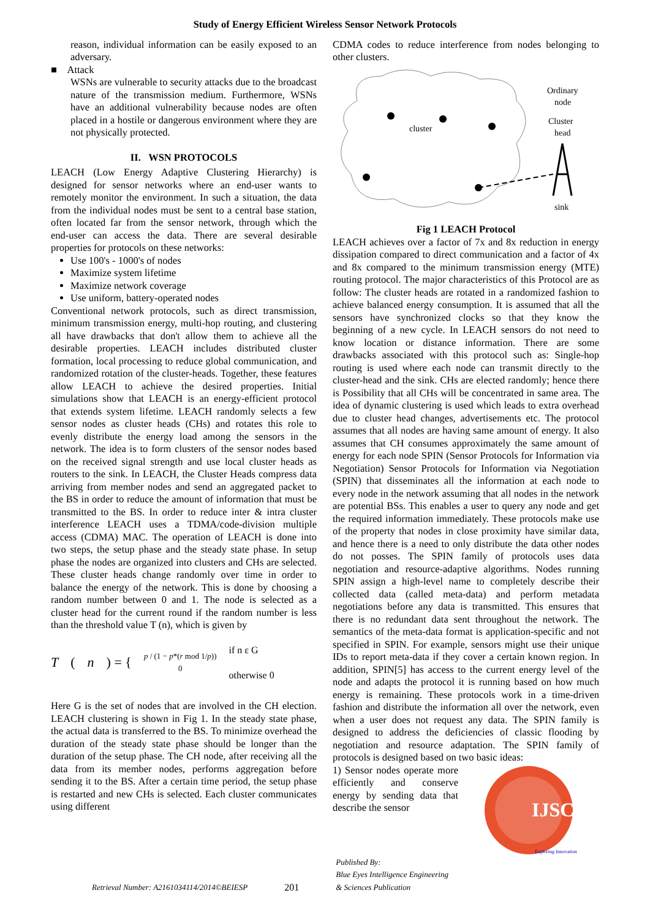Study of Energy Efficient Wireless Sensor Network Protocols
reason, individual information can be easily exposed to an adversary.
■ Attack
WSNs are vulnerable to security attacks due to the broadcast nature of the transmission medium. Furthermore, WSNs have an additional vulnerability because nodes are often placed in a hostile or dangerous environment where they are not physically protected.
II. WSN PROTOCOLS
LEACH (Low Energy Adaptive Clustering Hierarchy) is designed for sensor networks where an end-user wants to remotely monitor the environment. In such a situation, the data from the individual nodes must be sent to a central base station, often located far from the sensor network, through which the end-user can access the data. There are several desirable properties for protocols on these networks:
Use 100's - 1000's of nodes
Maximize system lifetime
Maximize network coverage
Use uniform, battery-operated nodes
Conventional network protocols, such as direct transmission, minimum transmission energy, multi-hop routing, and clustering all have drawbacks that don't allow them to achieve all the desirable properties. LEACH includes distributed cluster formation, local processing to reduce global communication, and randomized rotation of the cluster-heads. Together, these features allow LEACH to achieve the desired properties. Initial simulations show that LEACH is an energy-efficient protocol that extends system lifetime. LEACH randomly selects a few sensor nodes as cluster heads (CHs) and rotates this role to evenly distribute the energy load among the sensors in the network. The idea is to form clusters of the sensor nodes based on the received signal strength and use local cluster heads as routers to the sink. In LEACH, the Cluster Heads compress data arriving from member nodes and send an aggregated packet to the BS in order to reduce the amount of information that must be transmitted to the BS. In order to reduce inter & intra cluster interference LEACH uses a TDMA/code-division multiple access (CDMA) MAC. The operation of LEACH is done into two steps, the setup phase and the steady state phase. In setup phase the nodes are organized into clusters and CHs are selected. These cluster heads change randomly over time in order to balance the energy of the network. This is done by choosing a random number between 0 and 1. The node is selected as a cluster head for the current round if the random number is less than the threshold value T (n), which is given by
T (n) = { p / (1 − p*(r mod 1/p))
0 if n ε G
otherwise 0
Here G is the set of nodes that are involved in the CH election. LEACH clustering is shown in Fig 1. In the steady state phase, the actual data is transferred to the BS. To minimize overhead the duration of the steady state phase should be longer than the duration of the setup phase. The CH node, after receiving all the data from its member nodes, performs aggregation before sending it to the BS. After a certain time period, the setup phase is restarted and new CHs is selected. Each cluster communicates using different
CDMA codes to reduce interference from nodes belonging to other clusters.
cluster
Ordinary
node
Cluster
head
sink
Fig 1 LEACH Protocol
LEACH achieves over a factor of 7x and 8x reduction in energy dissipation compared to direct communication and a factor of 4x and 8x compared to the minimum transmission energy (MTE) routing protocol. The major characteristics of this Protocol are as follow: The cluster heads are rotated in a randomized fashion to achieve balanced energy consumption. It is assumed that all the sensors have synchronized clocks so that they know the beginning of a new cycle. In LEACH sensors do not need to know location or distance information. There are some drawbacks associated with this protocol such as: Single-hop routing is used where each node can transmit directly to the cluster-head and the sink. CHs are elected randomly; hence there is Possibility that all CHs will be concentrated in same area. The idea of dynamic clustering is used which leads to extra overhead due to cluster head changes, advertisements etc. The protocol assumes that all nodes are having same amount of energy. It also assumes that CH consumes approximately the same amount of energy for each node SPIN (Sensor Protocols for Information via Negotiation) Sensor Protocols for Information via Negotiation (SPIN) that disseminates all the information at each node to every node in the network assuming that all nodes in the network are potential BSs. This enables a user to query any node and get the required information immediately. These protocols make use of the property that nodes in close proximity have similar data, and hence there is a need to only distribute the data other nodes do not posses. The SPIN family of protocols uses data negotiation and resource-adaptive algorithms. Nodes running SPIN assign a high-level name to completely describe their collected data (called meta-data) and perform metadata negotiations before any data is transmitted. This ensures that there is no redundant data sent throughout the network. The semantics of the meta-data format is application-specific and not specified in SPIN. For example, sensors might use their unique IDs to report meta-data if they cover a certain known region. In addition, SPIN[5] has access to the current energy level of the node and adapts the protocol it is running based on how much energy is remaining. These protocols work in a time-driven fashion and distribute the information all over the network, even when a user does not request any data. The SPIN family is designed to address the deficiencies of classic flooding by negotiation and resource adaptation. The SPIN family of protocols is designed based on two basic ideas:
IJSCE
Exploring Innovation
1) Sensor nodes operate more efficiently and conserve energy by sending data that describe the sensor
Retrieval Number: A2161034114/2014©BEIESP 201 Published By:
Blue Eyes Intelligence Engineering
& Sciences Publication